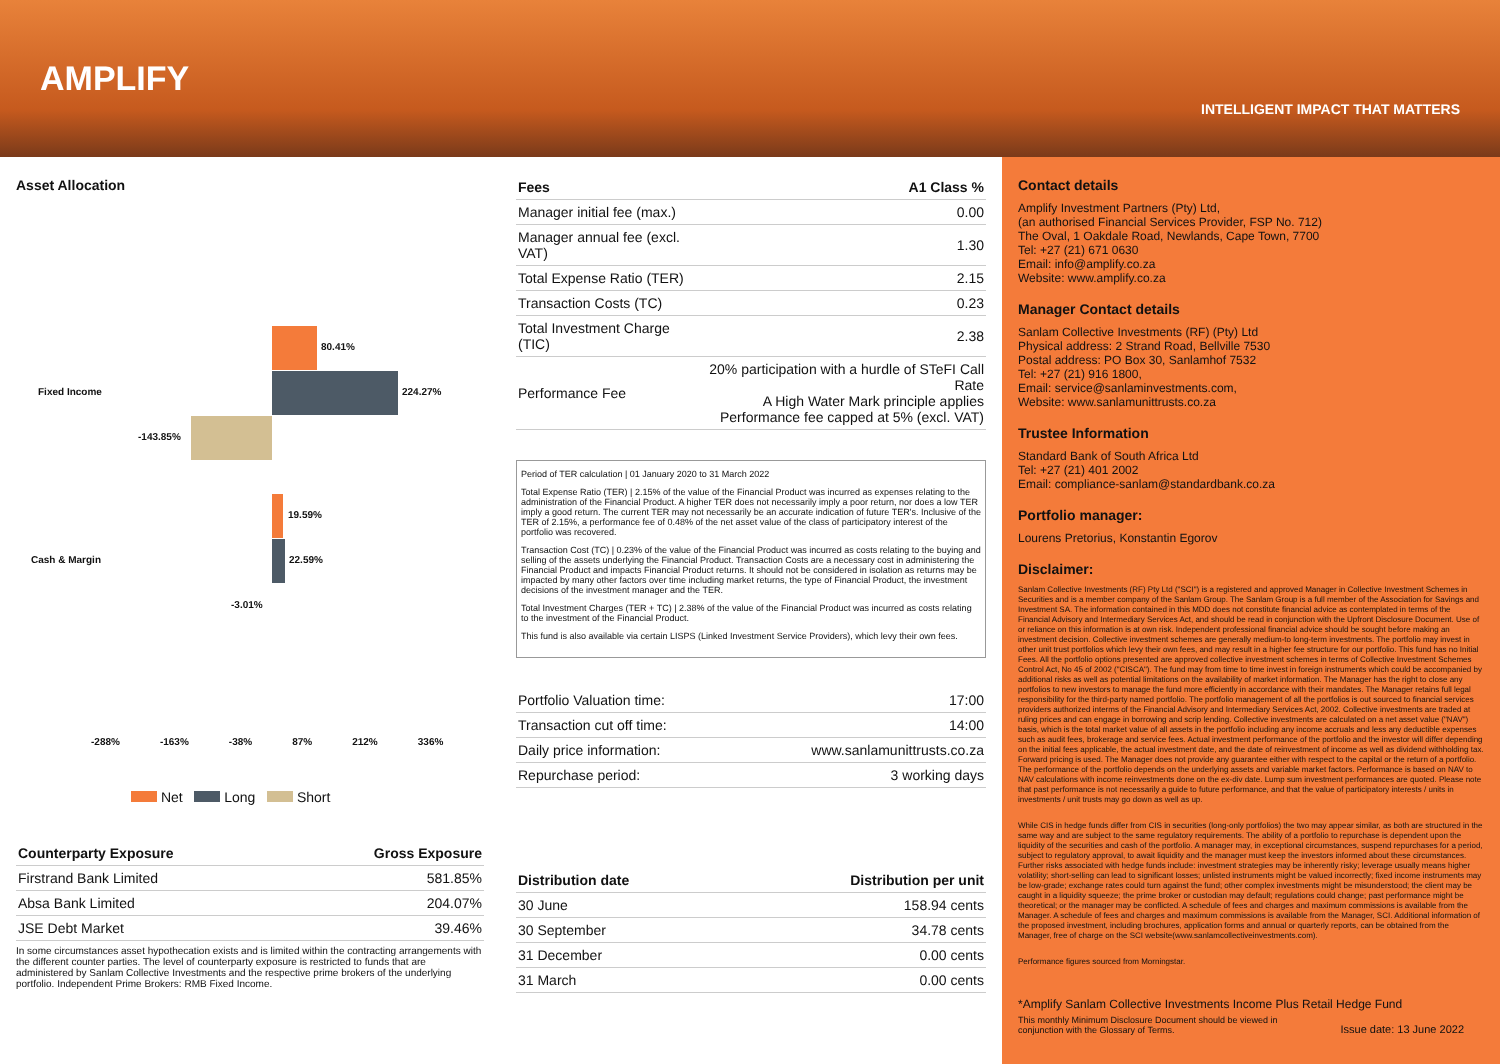AMPLIFY
INTELLIGENT IMPACT THAT MATTERS
Asset Allocation
80.41%
Fixed Income 224.27%
-143.85%
19.59%
Cash & Margin 22.59%
-3.01%
-288% -163% -38% 87% 212% 336%
Net Long Short
| Counterparty Exposure | Gross Exposure |
| --- | --- |
| Firstrand Bank Limited | 581.85% |
| Absa Bank Limited | 204.07% |
| JSE Debt Market | 39.46% |
In some circumstances asset hypothecation exists and is limited within the contracting arrangements with the different counter parties. The level of counterparty exposure is restricted to funds that are administered by Sanlam Collective Investments and the respective prime brokers of the underlying portfolio. Independent Prime Brokers: RMB Fixed Income.
| Fees | A1 Class % |
| --- | --- |
| Manager initial fee (max.) | 0.00 |
| Manager annual fee (excl. VAT) | 1.30 |
| Total Expense Ratio (TER) | 2.15 |
| Transaction Costs (TC) | 0.23 |
| Total Investment Charge (TIC) | 2.38 |
| Performance Fee | 20% participation with a hurdle of STeFI Call Rate A High Water Mark principle applies Performance fee capped at 5% (excl. VAT) |
Period of TER calculation | 01 January 2020 to 31 March 2022
Total Expense Ratio (TER) | 2.15% of the value of the Financial Product was incurred as expenses relating to the administration of the Financial Product. A higher TER does not necessarily imply a poor return, nor does a low TER imply a good return. The current TER may not necessarily be an accurate indication of future TER's. Inclusive of the TER of 2.15%, a performance fee of 0.48% of the net asset value of the class of participatory interest of the portfolio was recovered.
Transaction Cost (TC) | 0.23% of the value of the Financial Product was incurred as costs relating to the buying and selling of the assets underlying the Financial Product. Transaction Costs are a necessary cost in administering the Financial Product and impacts Financial Product returns. It should not be considered in isolation as returns may be impacted by many other factors over time including market returns, the type of Financial Product, the investment decisions of the investment manager and the TER.
Total Investment Charges (TER + TC) | 2.38% of the value of the Financial Product was incurred as costs relating to the investment of the Financial Product.
This fund is also available via certain LISPS (Linked Investment Service Providers), which levy their own fees.
| Portfolio Valuation time: | 17:00 |
| Transaction cut off time: | 14:00 |
| Daily price information: | www.sanlamunittrusts.co.za |
| Repurchase period: | 3 working days |
| Distribution date | Distribution per unit |
| --- | --- |
| 30 June | 158.94 cents |
| 30 September | 34.78 cents |
| 31 December | 0.00 cents |
| 31 March | 0.00 cents |
Contact details
Amplify Investment Partners (Pty) Ltd,
(an authorised Financial Services Provider, FSP No. 712)
The Oval, 1 Oakdale Road, Newlands, Cape Town, 7700
Tel: +27 (21) 671 0630
Email: info@amplify.co.za
Website: www.amplify.co.za
Manager Contact details
Sanlam Collective Investments (RF) (Pty) Ltd
Physical address: 2 Strand Road, Bellville 7530
Postal address: PO Box 30, Sanlamhof 7532
Tel: +27 (21) 916 1800,
Email: service@sanlaminvestments.com,
Website: www.sanlamunittrusts.co.za
Trustee Information
Standard Bank of South Africa Ltd
Tel: +27 (21) 401 2002
Email: compliance-sanlam@standardbank.co.za
Portfolio manager:
Lourens Pretorius, Konstantin Egorov
Disclaimer:
Sanlam Collective Investments (RF) Pty Ltd ("SCI") is a registered and approved Manager in Collective Investment Schemes in Securities and is a member company of the Sanlam Group. The Sanlam Group is a full member of the Association for Savings and Investment SA. The information contained in this MDD does not constitute financial advice as contemplated in terms of the Financial Advisory and Intermediary Services Act, and should be read in conjunction with the Upfront Disclosure Document. Use of or reliance on this information is at own risk. Independent professional financial advice should be sought before making an investment decision. Collective investment schemes are generally medium-to long-term investments. The portfolio may invest in other unit trust portfolios which levy their own fees, and may result in a higher fee structure for our portfolio. This fund has no Initial Fees. All the portfolio options presented are approved collective investment schemes in terms of Collective Investment Schemes Control Act, No 45 of 2002 ("CISCA"). The fund may from time to time invest in foreign instruments which could be accompanied by additional risks as well as potential limitations on the availability of market information. The Manager has the right to close any portfolios to new investors to manage the fund more efficiently in accordance with their mandates. The Manager retains full legal responsibility for the third-party named portfolio. The portfolio management of all the portfolios is out sourced to financial services providers authorized interms of the Financial Advisory and Intermediary Services Act, 2002. Collective investments are traded at ruling prices and can engage in borrowing and scrip lending. Collective investments are calculated on a net asset value ("NAV") basis, which is the total market value of all assets in the portfolio including any income accruals and less any deductible expenses such as audit fees, brokerage and service fees. Actual investment performance of the portfolio and the investor will differ depending on the initial fees applicable, the actual investment date, and the date of reinvestment of income as well as dividend withholding tax. Forward pricing is used. The Manager does not provide any guarantee either with respect to the capital or the return of a portfolio. The performance of the portfolio depends on the underlying assets and variable market factors. Performance is based on NAV to NAV calculations with income reinvestments done on the ex-div date. Lump sum investment performances are quoted. Please note that past performance is not necessarily a guide to future performance, and that the value of participatory interests / units in investments / unit trusts may go down as well as up.
While CIS in hedge funds differ from CIS in securities (long-only portfolios) the two may appear similar, as both are structured in the same way and are subject to the same regulatory requirements. The ability of a portfolio to repurchase is dependent upon the liquidity of the securities and cash of the portfolio. A manager may, in exceptional circumstances, suspend repurchases for a period, subject to regulatory approval, to await liquidity and the manager must keep the investors informed about these circumstances. Further risks associated with hedge funds include: investment strategies may be inherently risky; leverage usually means higher volatility; short-selling can lead to significant losses; unlisted instruments might be valued incorrectly; fixed income instruments may be low-grade; exchange rates could turn against the fund; other complex investments might be misunderstood; the client may be caught in a liquidity squeeze; the prime broker or custodian may default; regulations could change; past performance might be theoretical; or the manager may be conflicted. A schedule of fees and charges and maximum commissions is available from the Manager. A schedule of fees and charges and maximum commissions is available from the Manager, SCI. Additional information of the proposed investment, including brochures, application forms and annual or quarterly reports, can be obtained from the Manager, free of charge on the SCI website(www.sanlamcollectiveinvestments.com).
Performance figures sourced from Morningstar.
*Amplify Sanlam Collective Investments Income Plus Retail Hedge Fund
This monthly Minimum Disclosure Document should be viewed in
conjunction with the Glossary of Terms. Issue date: 13 June 2022